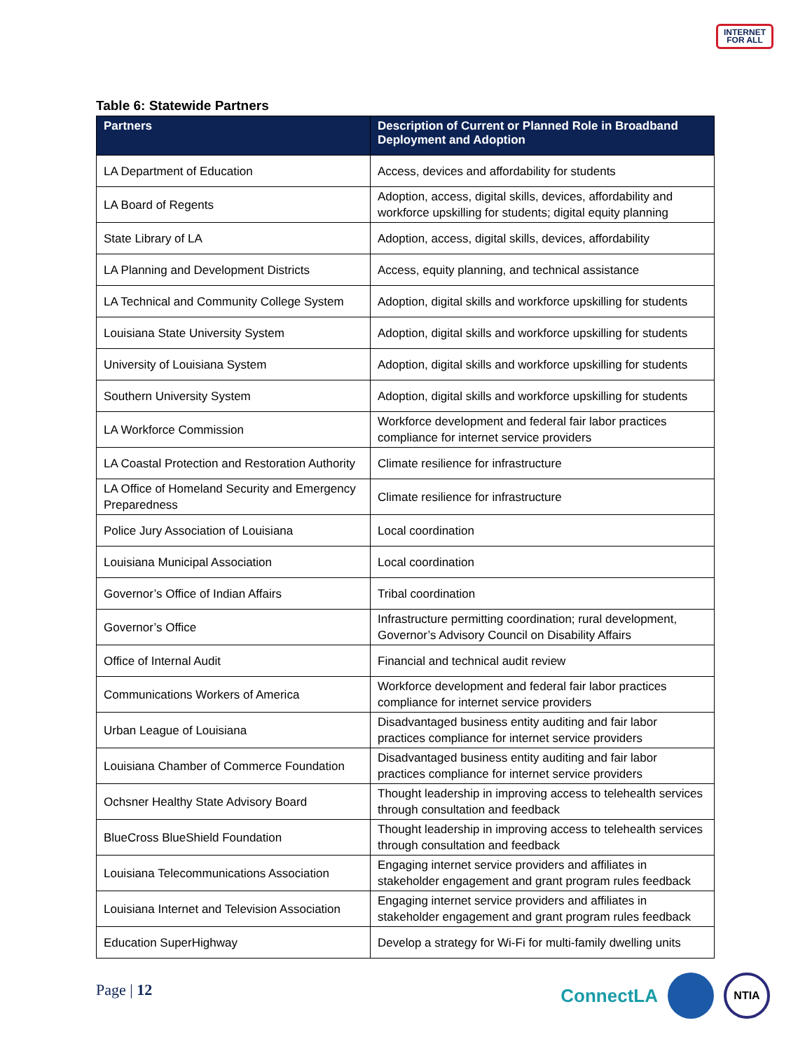INTERNET
FOR ALL
Table 6: Statewide Partners
| Partners | Description of Current or Planned Role in Broadband Deployment and Adoption |
| --- | --- |
| LA Department of Education | Access, devices and affordability for students |
| LA Board of Regents | Adoption, access, digital skills, devices, affordability and workforce upskilling for students; digital equity planning |
| State Library of LA | Adoption, access, digital skills, devices, affordability |
| LA Planning and Development Districts | Access, equity planning, and technical assistance |
| LA Technical and Community College System | Adoption, digital skills and workforce upskilling for students |
| Louisiana State University System | Adoption, digital skills and workforce upskilling for students |
| University of Louisiana System | Adoption, digital skills and workforce upskilling for students |
| Southern University System | Adoption, digital skills and workforce upskilling for students |
| LA Workforce Commission | Workforce development and federal fair labor practices compliance for internet service providers |
| LA Coastal Protection and Restoration Authority | Climate resilience for infrastructure |
| LA Office of Homeland Security and Emergency Preparedness | Climate resilience for infrastructure |
| Police Jury Association of Louisiana | Local coordination |
| Louisiana Municipal Association | Local coordination |
| Governor’s Office of Indian Affairs | Tribal coordination |
| Governor’s Office | Infrastructure permitting coordination; rural development, Governor’s Advisory Council on Disability Affairs |
| Office of Internal Audit | Financial and technical audit review |
| Communications Workers of America | Workforce development and federal fair labor practices compliance for internet service providers |
| Urban League of Louisiana | Disadvantaged business entity auditing and fair labor practices compliance for internet service providers |
| Louisiana Chamber of Commerce Foundation | Disadvantaged business entity auditing and fair labor practices compliance for internet service providers |
| Ochsner Healthy State Advisory Board | Thought leadership in improving access to telehealth services through consultation and feedback |
| BlueCross BlueShield Foundation | Thought leadership in improving access to telehealth services through consultation and feedback |
| Louisiana Telecommunications Association | Engaging internet service providers and affiliates in stakeholder engagement and grant program rules feedback |
| Louisiana Internet and Television Association | Engaging internet service providers and affiliates in stakeholder engagement and grant program rules feedback |
| Education SuperHighway | Develop a strategy for Wi-Fi for multi-family dwelling units |
Page | 12
ConnectLA
NTIA